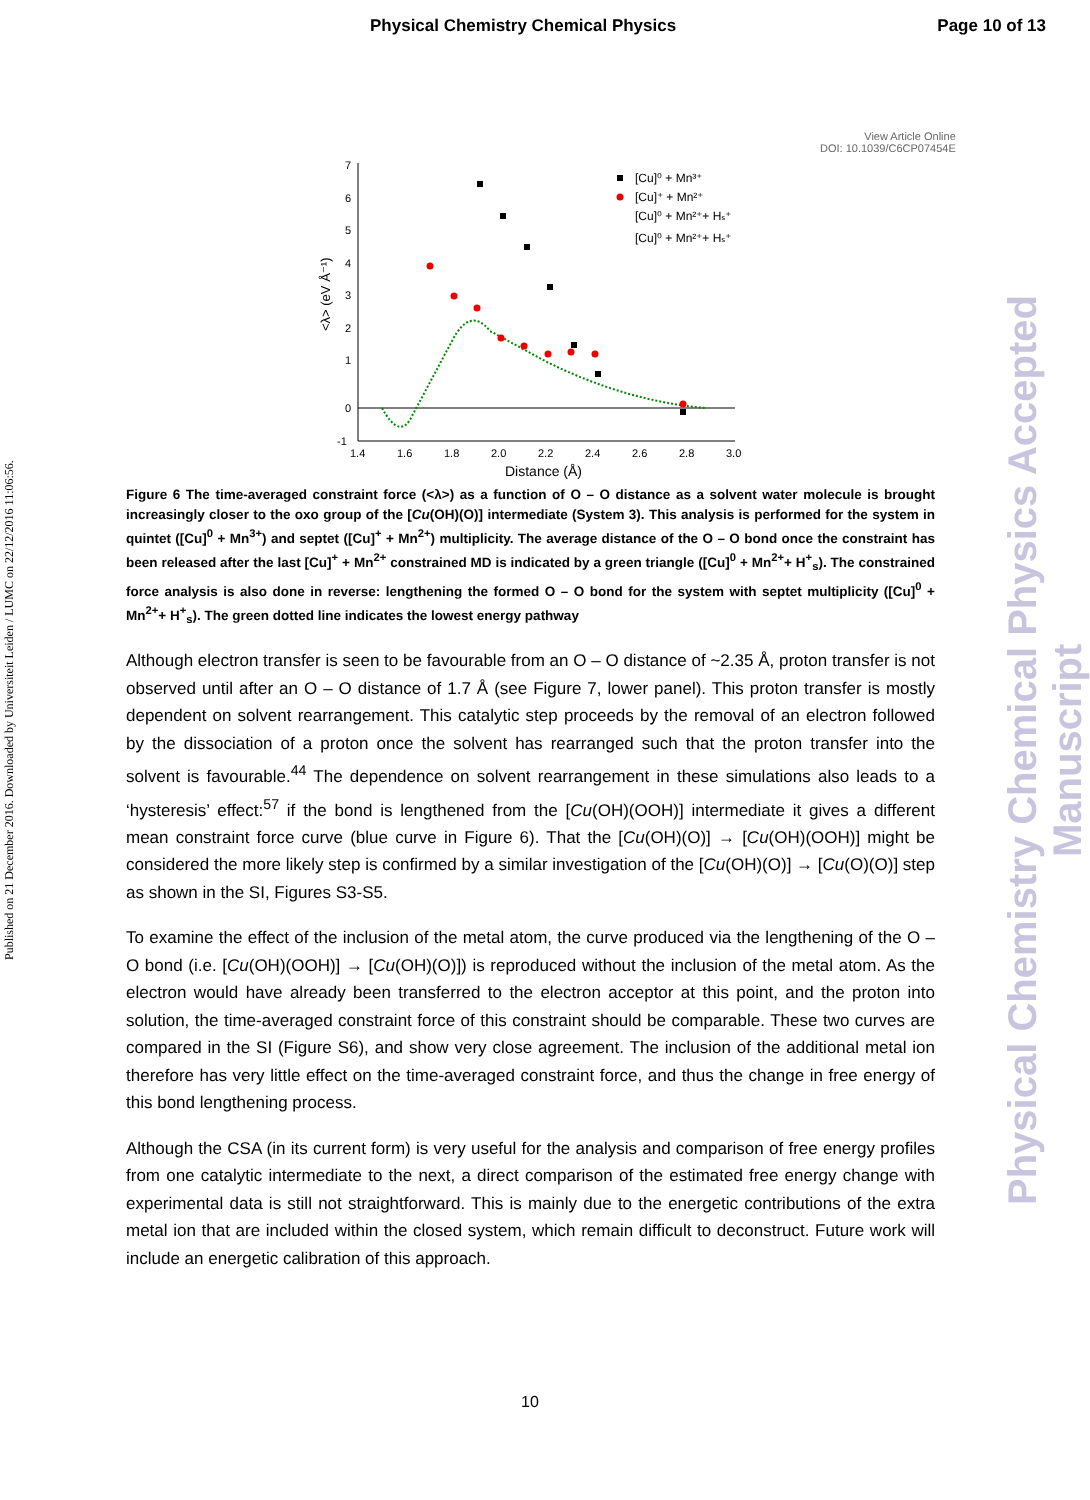Physical Chemistry Chemical Physics Page 10 of 13
View Article Online
DOI: 10.1039/C6CP07454E
Published on 21 December 2016. Downloaded by Universiteit Leiden / LUMC on 22/12/2016 11:06:56.
Physical Chemistry Chemical Physics Accepted Manuscript
7
6
5
4
3
2
1
0
-1
1.4
1.6
1.8
2.0
2.2
2.4
2.6
2.8
3.0
Distance (Å)
<λ> (eV Å⁻¹)
[Cu]⁰ + Mn³⁺
[Cu]⁺ + Mn²⁺
[Cu]⁰ + Mn²⁺+ Hₛ⁺
[Cu]⁰ + Mn²⁺+ Hₛ⁺
Figure 6 The time-averaged constraint force (<λ>) as a function of O – O distance as a solvent water molecule is brought increasingly closer to the oxo group of the [Cu(OH)(O)] intermediate (System 3). This analysis is performed for the system in quintet ([Cu]<sup>0</sup> + Mn<sup>3+</sup>) and septet ([Cu]<sup>+</sup> + Mn<sup>2+</sup>) multiplicity. The average distance of the O – O bond once the constraint has been released after the last [Cu]<sup>+</sup> + Mn<sup>2+</sup> constrained MD is indicated by a green triangle ([Cu]<sup>0</sup> + Mn<sup>2+</sup>+ H<sup>+</sup><sub>s</sub>). The constrained force analysis is also done in reverse: lengthening the formed O – O bond for the system with septet multiplicity ([Cu]<sup>0</sup> + Mn<sup>2+</sup>+ H<sup>+</sup><sub>s</sub>). The green dotted line indicates the lowest energy pathway
Although electron transfer is seen to be favourable from an O – O distance of ~2.35 Å, proton transfer is not observed until after an O – O distance of 1.7 Å (see Figure 7, lower panel). This proton transfer is mostly dependent on solvent rearrangement. This catalytic step proceeds by the removal of an electron followed by the dissociation of a proton once the solvent has rearranged such that the proton transfer into the solvent is favourable.<sup>44</sup> The dependence on solvent rearrangement in these simulations also leads to a ‘hysteresis’ effect:<sup>57</sup> if the bond is lengthened from the [Cu(OH)(OOH)] intermediate it gives a different mean constraint force curve (blue curve in Figure 6). That the [Cu(OH)(O)] → [Cu(OH)(OOH)] might be considered the more likely step is confirmed by a similar investigation of the [Cu(OH)(O)] → [Cu(O)(O)] step as shown in the SI, Figures S3-S5.
To examine the effect of the inclusion of the metal atom, the curve produced via the lengthening of the O – O bond (i.e. [Cu(OH)(OOH)] → [Cu(OH)(O)]) is reproduced without the inclusion of the metal atom. As the electron would have already been transferred to the electron acceptor at this point, and the proton into solution, the time-averaged constraint force of this constraint should be comparable. These two curves are compared in the SI (Figure S6), and show very close agreement. The inclusion of the additional metal ion therefore has very little effect on the time-averaged constraint force, and thus the change in free energy of this bond lengthening process.
Although the CSA (in its current form) is very useful for the analysis and comparison of free energy profiles from one catalytic intermediate to the next, a direct comparison of the estimated free energy change with experimental data is still not straightforward. This is mainly due to the energetic contributions of the extra metal ion that are included within the closed system, which remain difficult to deconstruct. Future work will include an energetic calibration of this approach.
10